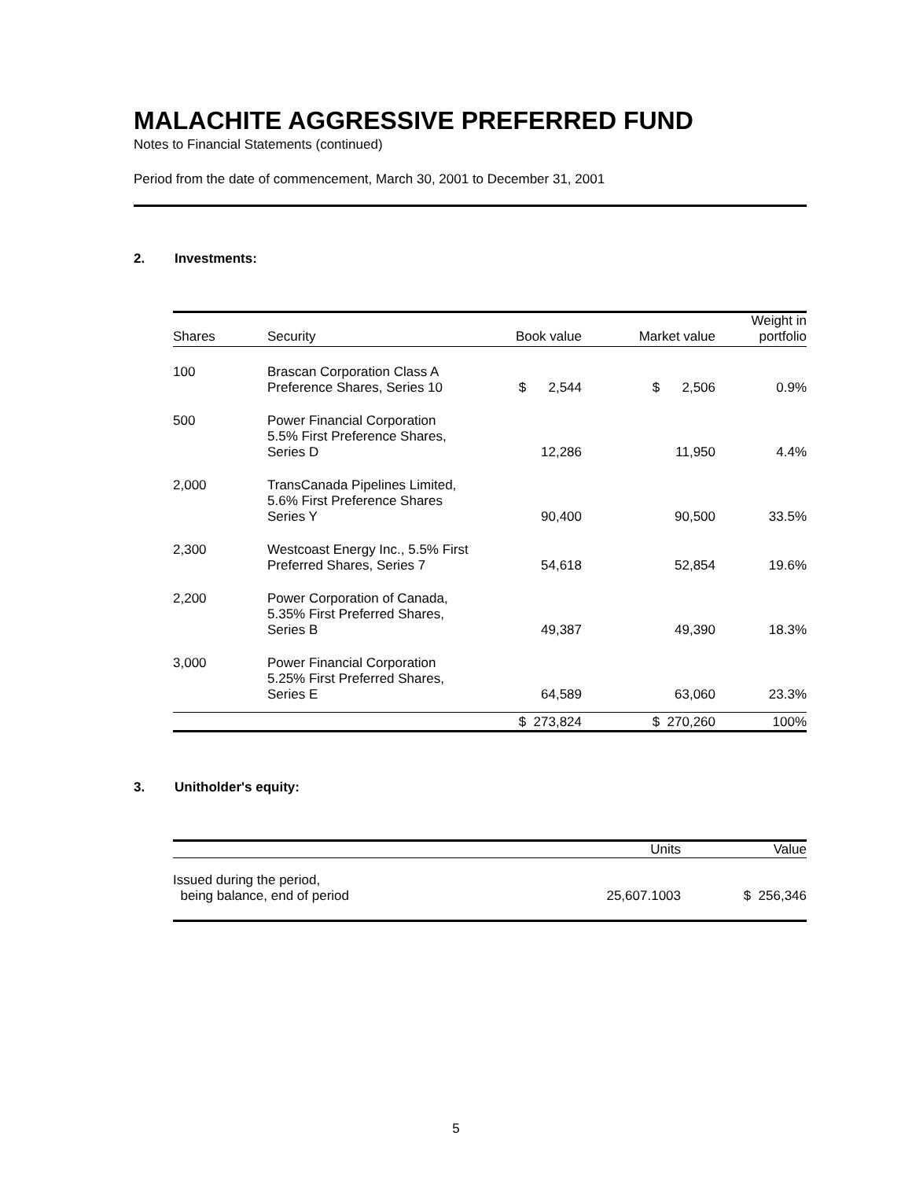MALACHITE AGGRESSIVE PREFERRED FUND
Notes to Financial Statements (continued)
Period from the date of commencement, March 30, 2001 to December 31, 2001
2. Investments:
| Shares | Security | Book value | Market value | Weight in portfolio |
| --- | --- | --- | --- | --- |
| 100 | Brascan Corporation Class A Preference Shares, Series 10 | $ 2,544 | $ 2,506 | 0.9% |
| 500 | Power Financial Corporation 5.5% First Preference Shares, Series D | 12,286 | 11,950 | 4.4% |
| 2,000 | TransCanada Pipelines Limited, 5.6% First Preference Shares Series Y | 90,400 | 90,500 | 33.5% |
| 2,300 | Westcoast Energy Inc., 5.5% First Preferred Shares, Series 7 | 54,618 | 52,854 | 19.6% |
| 2,200 | Power Corporation of Canada, 5.35% First Preferred Shares, Series B | 49,387 | 49,390 | 18.3% |
| 3,000 | Power Financial Corporation 5.25% First Preferred Shares, Series E | 64,589 | 63,060 | 23.3% |
| | | $ 273,824 | $ 270,260 | 100% |
3. Unitholder's equity:
| | Units | Value |
| --- | --- | --- |
| Issued during the period, being balance, end of period | 25,607.1003 | $ 256,346 |
5